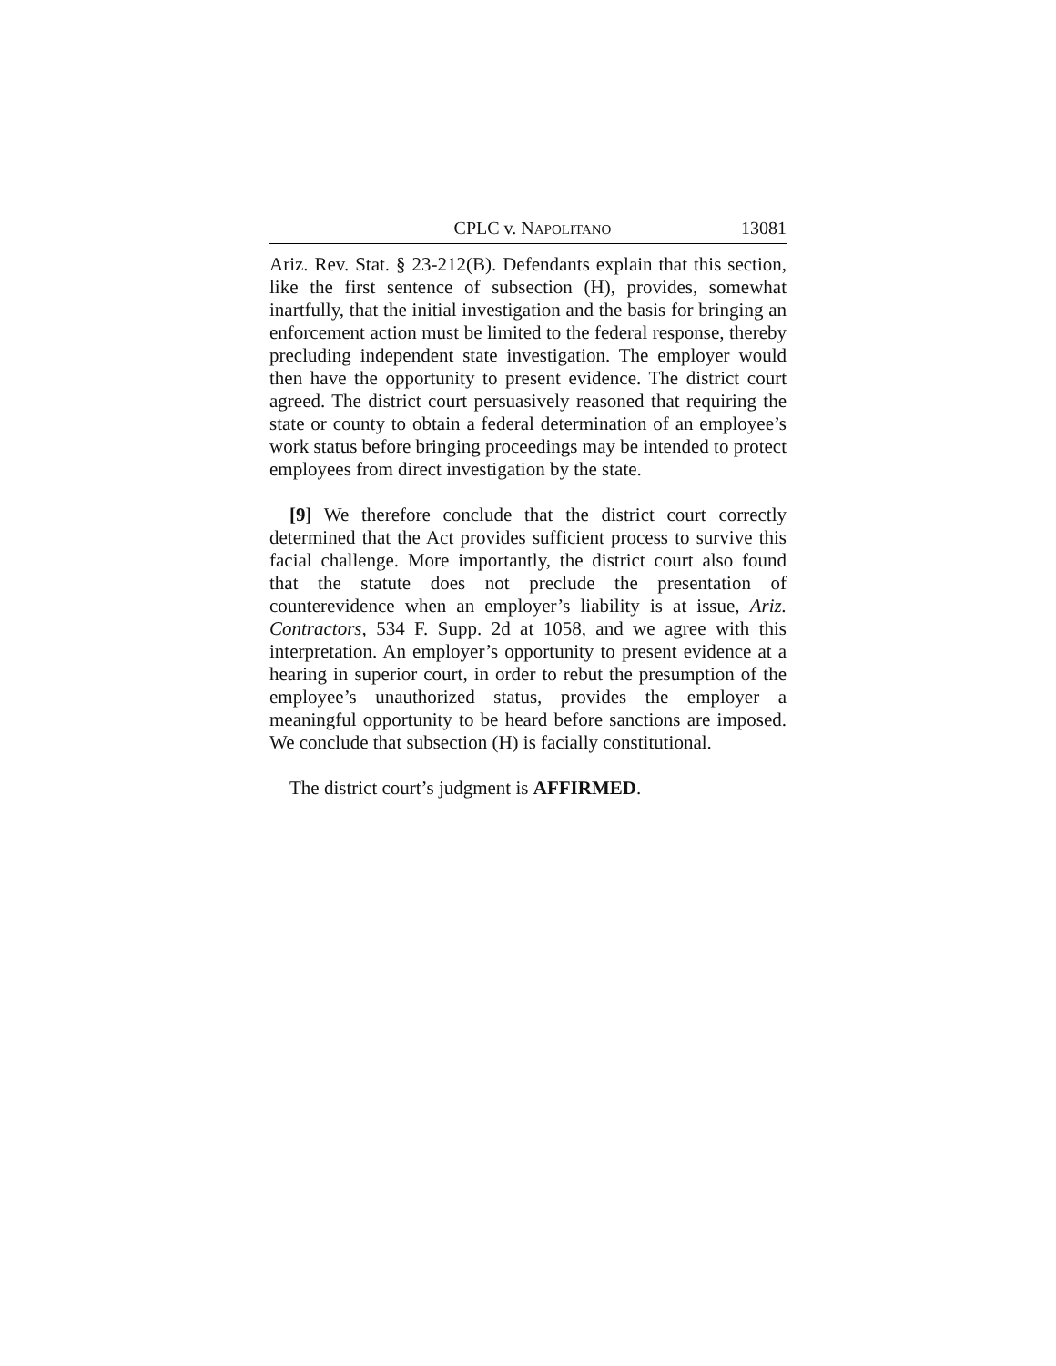CPLC v. NAPOLITANO 13081
Ariz. Rev. Stat. § 23-212(B). Defendants explain that this section, like the first sentence of subsection (H), provides, somewhat inartfully, that the initial investigation and the basis for bringing an enforcement action must be limited to the federal response, thereby precluding independent state investigation. The employer would then have the opportunity to present evidence. The district court agreed. The district court persuasively reasoned that requiring the state or county to obtain a federal determination of an employee’s work status before bringing proceedings may be intended to protect employees from direct investigation by the state.
[9] We therefore conclude that the district court correctly determined that the Act provides sufficient process to survive this facial challenge. More importantly, the district court also found that the statute does not preclude the presentation of counterevidence when an employer’s liability is at issue, Ariz. Contractors, 534 F. Supp. 2d at 1058, and we agree with this interpretation. An employer’s opportunity to present evidence at a hearing in superior court, in order to rebut the presumption of the employee’s unauthorized status, provides the employer a meaningful opportunity to be heard before sanctions are imposed. We conclude that subsection (H) is facially constitutional.
The district court’s judgment is AFFIRMED.